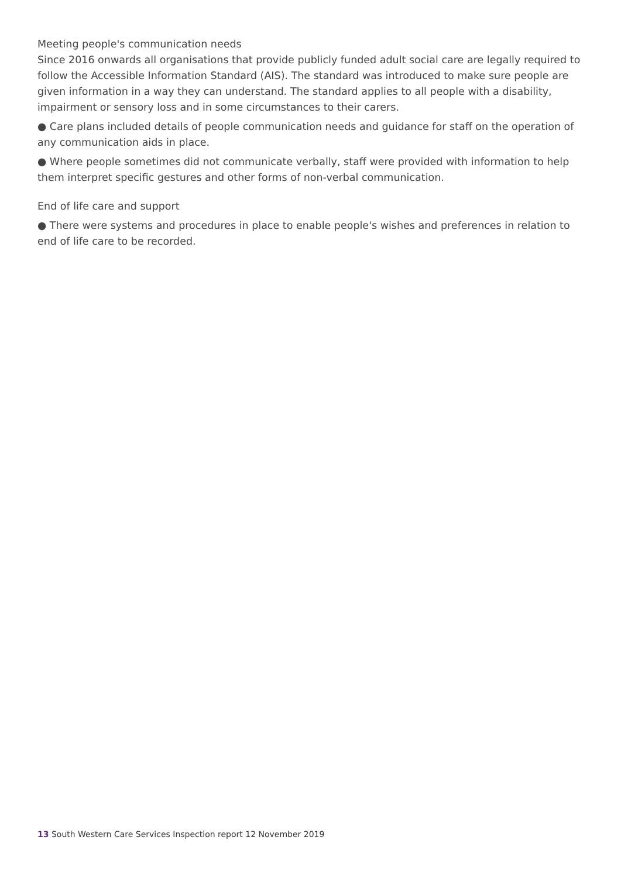Meeting people's communication needs
Since 2016 onwards all organisations that provide publicly funded adult social care are legally required to follow the Accessible Information Standard (AIS). The standard was introduced to make sure people are given information in a way they can understand. The standard applies to all people with a disability, impairment or sensory loss and in some circumstances to their carers.
● Care plans included details of people communication needs and guidance for staff on the operation of any communication aids in place.
● Where people sometimes did not communicate verbally, staff were provided with information to help them interpret specific gestures and other forms of non-verbal communication.
End of life care and support
● There were systems and procedures in place to enable people's wishes and preferences in relation to end of life care to be recorded.
13 South Western Care Services Inspection report 12 November 2019